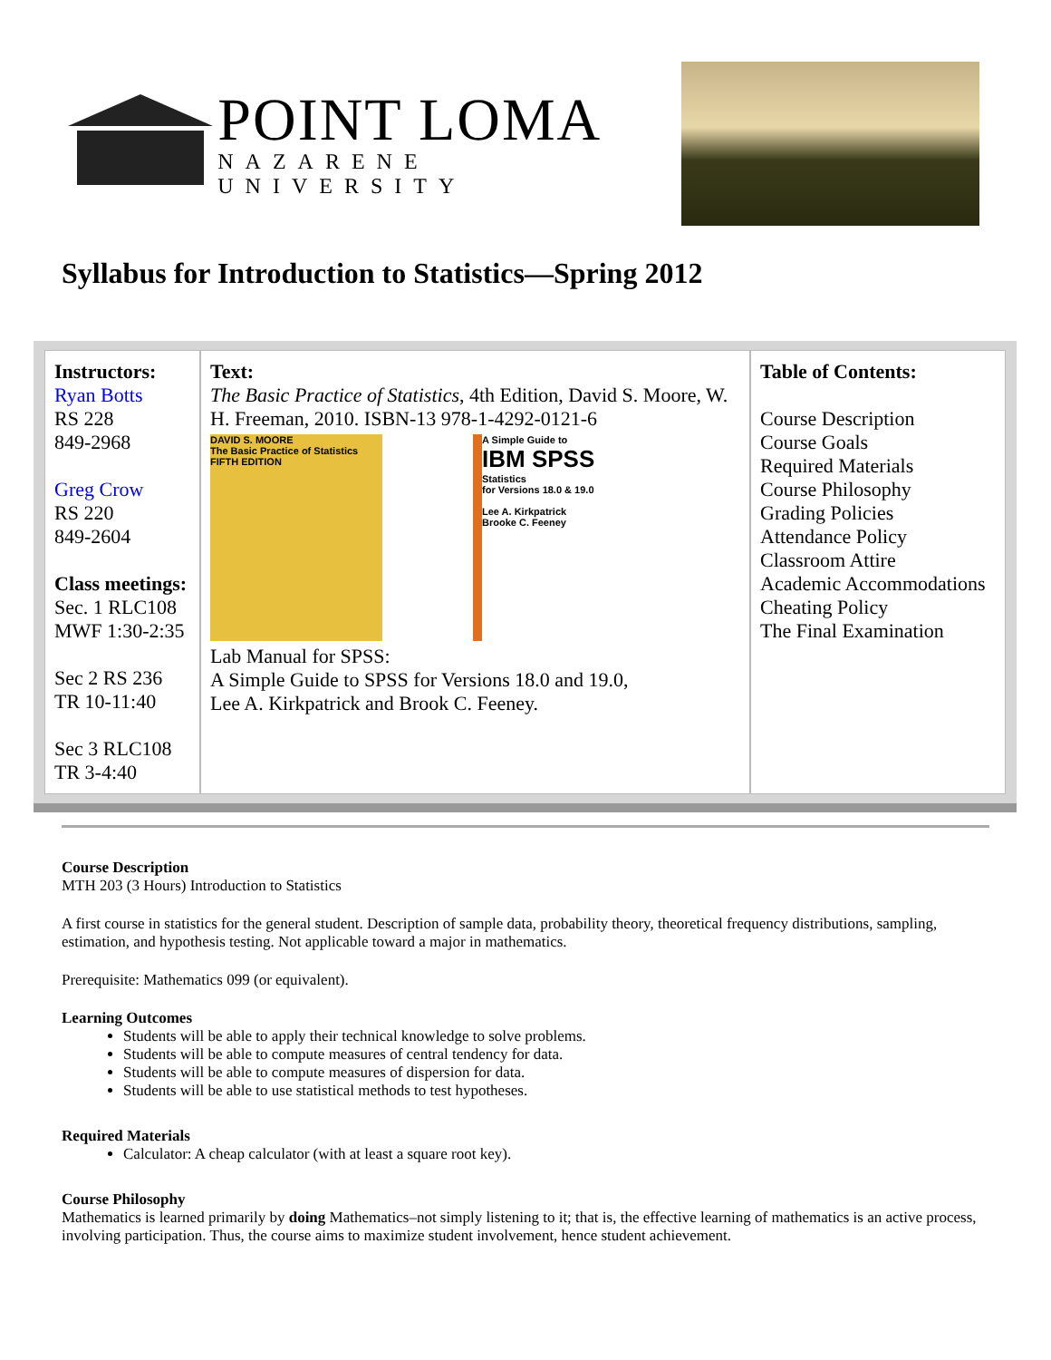POINT LOMA
NAZARENE UNIVERSITY
Syllabus for Introduction to Statistics—Spring 2012
| Instructors: Ryan Botts RS 228 849-2968 Greg Crow RS 220 849-2604 Class meetings: Sec. 1 RLC108 MWF 1:30-2:35 Sec 2 RS 236 TR 10-11:40 Sec 3 RLC108 TR 3-4:40 | Text: The Basic Practice of Statistics , 4th Edition, David S. Moore, W. H. Freeman, 2010. ISBN-13 978-1-4292-0121-6 DAVID S. MOORE The Basic Practice of Statistics FIFTH EDITION A Simple Guide to IBM SPSS Statistics for Versions 18.0 & 19.0 Lee A. Kirkpatrick Brooke C. Feeney Lab Manual for SPSS: A Simple Guide to SPSS for Versions 18.0 and 19.0, Lee A. Kirkpatrick and Brook C. Feeney. | Table of Contents: Course Description Course Goals Required Materials Course Philosophy Grading Policies Attendance Policy Classroom Attire Academic Accommodations Cheating Policy The Final Examination |
Course Description
MTH 203 (3 Hours) Introduction to Statistics
A first course in statistics for the general student. Description of sample data, probability theory, theoretical frequency distributions, sampling, estimation, and hypothesis testing. Not applicable toward a major in mathematics.
Prerequisite: Mathematics 099 (or equivalent).
Learning Outcomes
Students will be able to apply their technical knowledge to solve problems.
Students will be able to compute measures of central tendency for data.
Students will be able to compute measures of dispersion for data.
Students will be able to use statistical methods to test hypotheses.
Required Materials
Calculator: A cheap calculator (with at least a square root key).
Course Philosophy
Mathematics is learned primarily by doing Mathematics–not simply listening to it; that is, the effective learning of mathematics is an active process, involving participation. Thus, the course aims to maximize student involvement, hence student achievement.